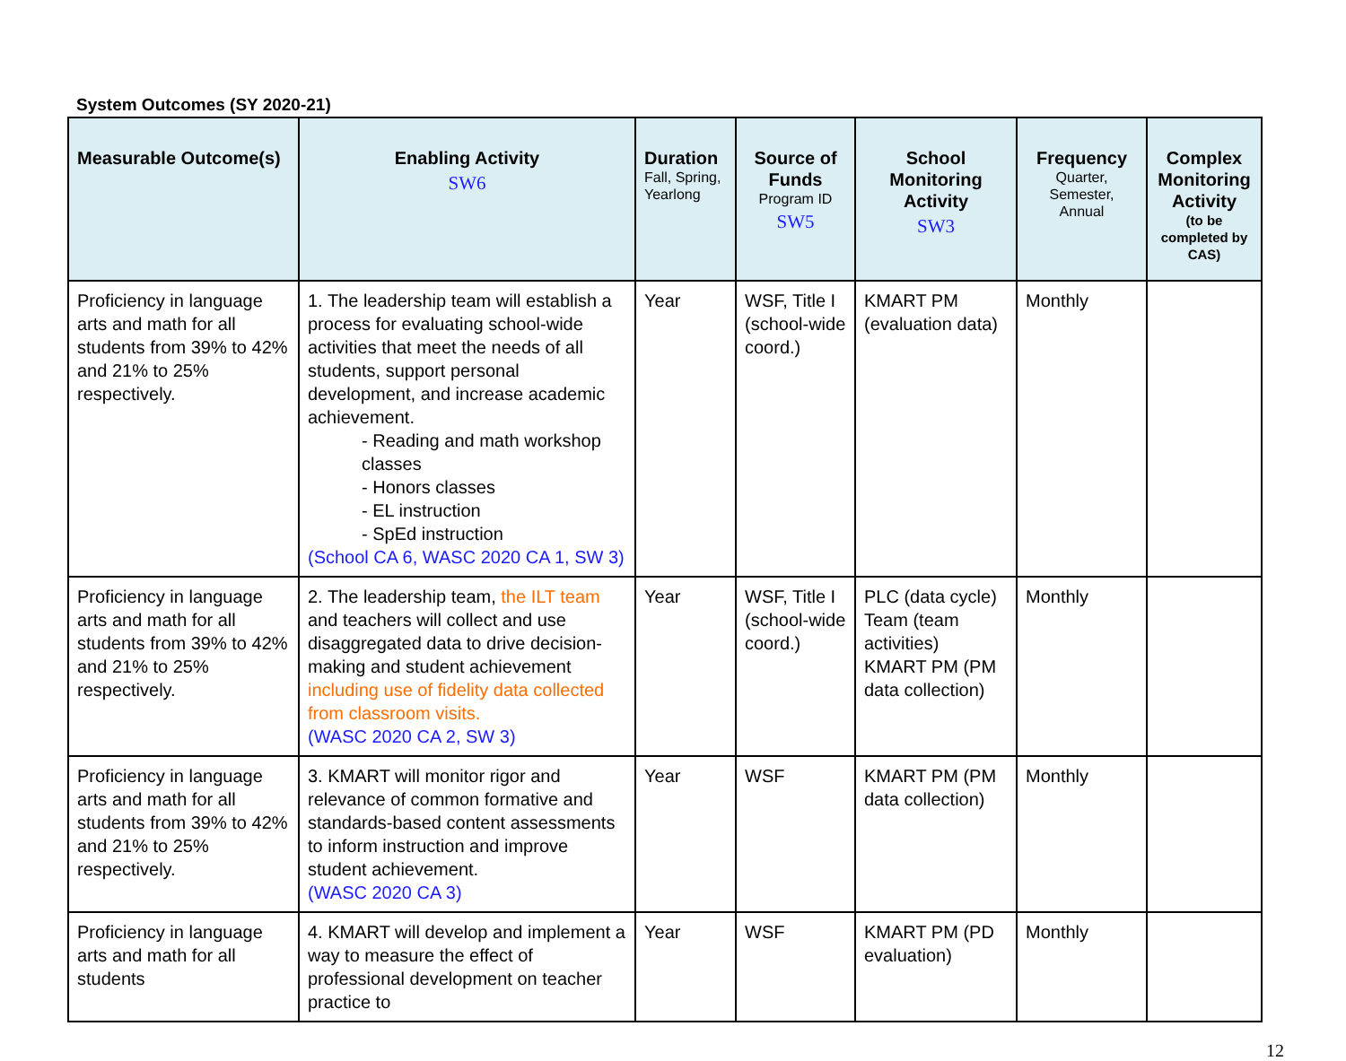System Outcomes (SY 2020-21)
| Measurable Outcome(s) | Enabling Activity SW6 | Duration Fall, Spring, Yearlong | Source of Funds Program ID SW5 | School Monitoring Activity SW3 | Frequency Quarter, Semester, Annual | Complex Monitoring Activity (to be completed by CAS) |
| --- | --- | --- | --- | --- | --- | --- |
| Proficiency in language arts and math for all students from 39% to 42% and 21% to 25% respectively. | 1. The leadership team will establish a process for evaluating school-wide activities that meet the needs of all students, support personal development, and increase academic achievement. - Reading and math workshop classes - Honors classes - EL instruction - SpEd instruction (School CA 6, WASC 2020 CA 1, SW 3) | Year | WSF, Title I (school-wide coord.) | KMART PM (evaluation data) | Monthly | |
| Proficiency in language arts and math for all students from 39% to 42% and 21% to 25% respectively. | 2. The leadership team, the ILT team and teachers will collect and use disaggregated data to drive decision-making and student achievement including use of fidelity data collected from classroom visits. (WASC 2020 CA 2, SW 3) | Year | WSF, Title I (school-wide coord.) | PLC (data cycle) Team (team activities) KMART PM (PM data collection) | Monthly | |
| Proficiency in language arts and math for all students from 39% to 42% and 21% to 25% respectively. | 3. KMART will monitor rigor and relevance of common formative and standards-based content assessments to inform instruction and improve student achievement. (WASC 2020 CA 3) | Year | WSF | KMART PM (PM data collection) | Monthly | |
| Proficiency in language arts and math for all students | 4. KMART will develop and implement a way to measure the effect of professional development on teacher practice to | Year | WSF | KMART PM (PD evaluation) | Monthly | |
12